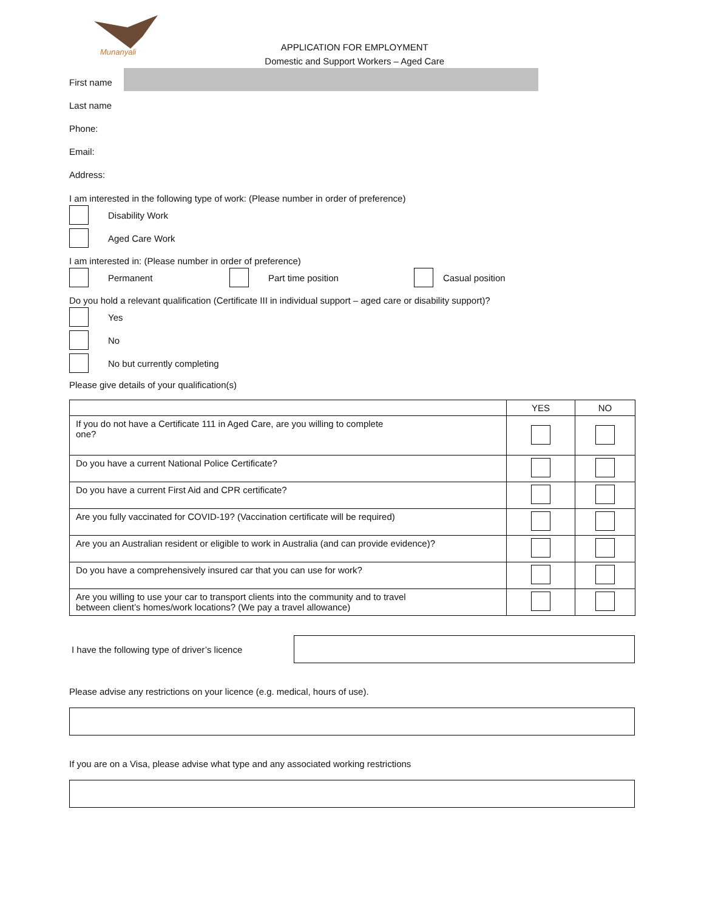Munanyali
APPLICATION FOR EMPLOYMENT
Domestic and Support Workers – Aged Care
First name
Last name
Phone:
Email:
Address:
I am interested in the following type of work: (Please number in order of preference)
Disability Work
Aged Care Work
I am interested in: (Please number in order of preference)
Permanent Part time position Casual position
Do you hold a relevant qualification (Certificate III in individual support – aged care or disability support)?
Yes
No
No but currently completing
Please give details of your qualification(s)
| | YES | NO |
| --- | --- | --- |
| If you do not have a Certificate 111 in Aged Care, are you willing to complete one? | | |
| Do you have a current National Police Certificate? | | |
| Do you have a current First Aid and CPR certificate? | | |
| Are you fully vaccinated for COVID-19? (Vaccination certificate will be required) | | |
| Are you an Australian resident or eligible to work in Australia (and can provide evidence)? | | |
| Do you have a comprehensively insured car that you can use for work? | | |
| Are you willing to use your car to transport clients into the community and to travel between client’s homes/work locations? (We pay a travel allowance) | | |
I have the following type of driver’s licence
Please advise any restrictions on your licence (e.g. medical, hours of use).
If you are on a Visa, please advise what type and any associated working restrictions